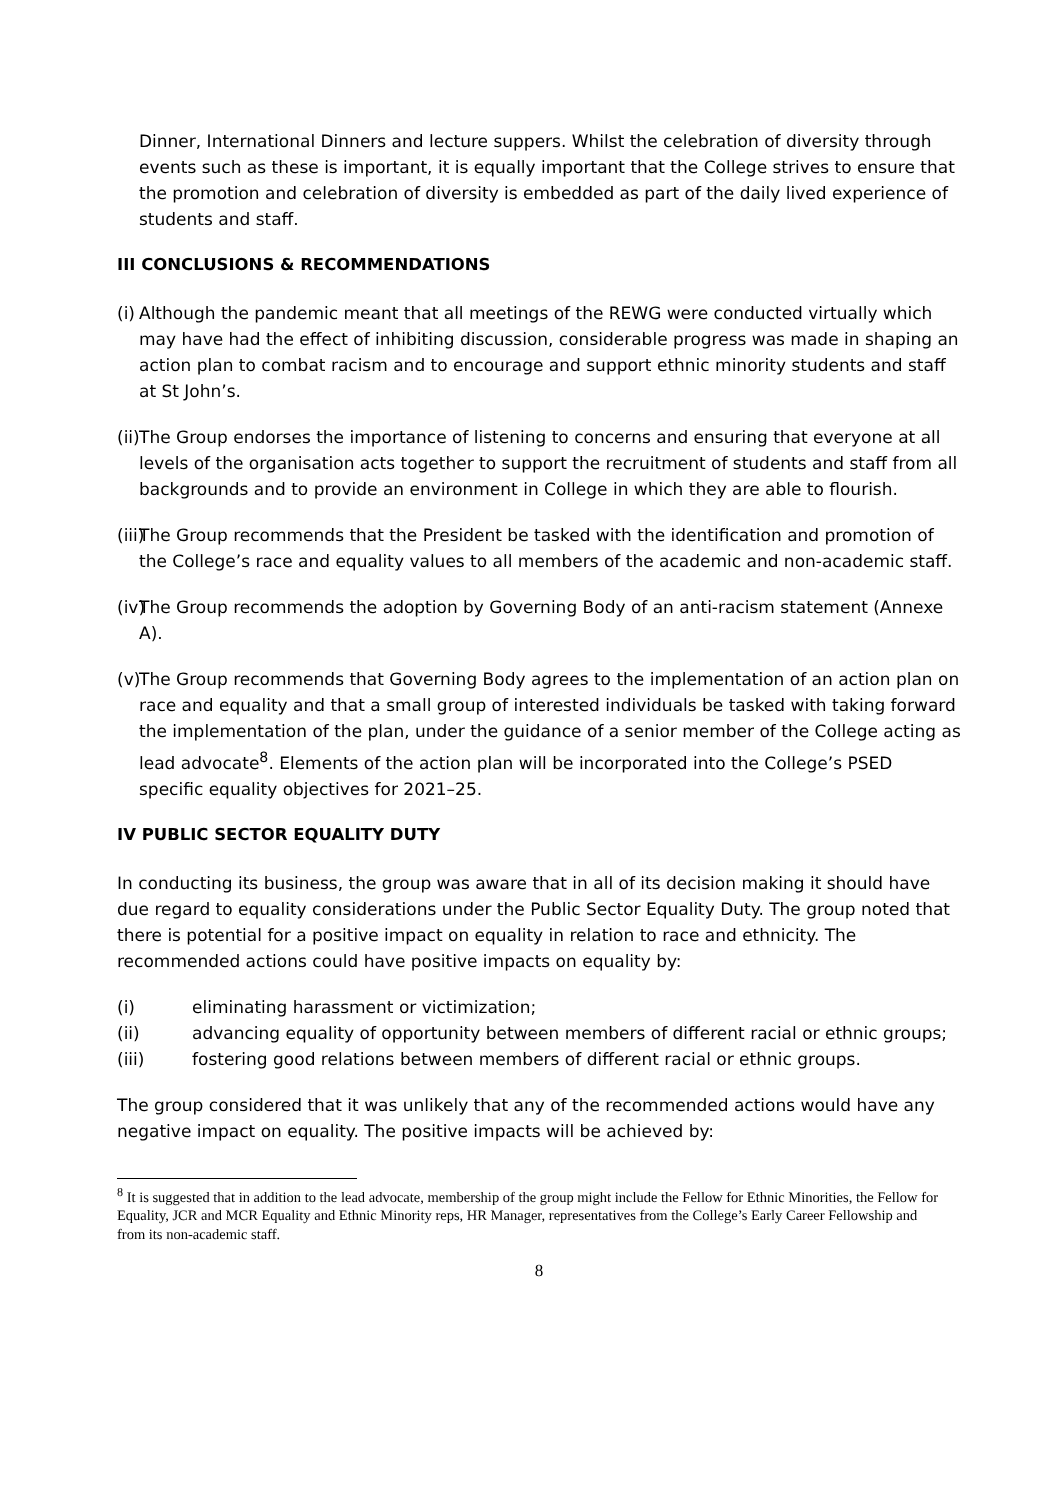Dinner, International Dinners and lecture suppers. Whilst the celebration of diversity through events such as these is important, it is equally important that the College strives to ensure that the promotion and celebration of diversity is embedded as part of the daily lived experience of students and staff.
III CONCLUSIONS & RECOMMENDATIONS
(i) Although the pandemic meant that all meetings of the REWG were conducted virtually which may have had the effect of inhibiting discussion, considerable progress was made in shaping an action plan to combat racism and to encourage and support ethnic minority students and staff at St John’s.
(ii) The Group endorses the importance of listening to concerns and ensuring that everyone at all levels of the organisation acts together to support the recruitment of students and staff from all backgrounds and to provide an environment in College in which they are able to flourish.
(iii) The Group recommends that the President be tasked with the identification and promotion of the College’s race and equality values to all members of the academic and non-academic staff.
(iv) The Group recommends the adoption by Governing Body of an anti-racism statement (Annexe A).
(v) The Group recommends that Governing Body agrees to the implementation of an action plan on race and equality and that a small group of interested individuals be tasked with taking forward the implementation of the plan, under the guidance of a senior member of the College acting as lead advocate<sup>8</sup>. Elements of the action plan will be incorporated into the College’s PSED specific equality objectives for 2021–25.
IV PUBLIC SECTOR EQUALITY DUTY
In conducting its business, the group was aware that in all of its decision making it should have due regard to equality considerations under the Public Sector Equality Duty. The group noted that there is potential for a positive impact on equality in relation to race and ethnicity. The recommended actions could have positive impacts on equality by:
(i) eliminating harassment or victimization;
(ii) advancing equality of opportunity between members of different racial or ethnic groups;
(iii) fostering good relations between members of different racial or ethnic groups.
The group considered that it was unlikely that any of the recommended actions would have any negative impact on equality. The positive impacts will be achieved by:
<sup>8</sup> It is suggested that in addition to the lead advocate, membership of the group might include the Fellow for Ethnic Minorities, the Fellow for Equality, JCR and MCR Equality and Ethnic Minority reps, HR Manager, representatives from the College’s Early Career Fellowship and from its non-academic staff.
8